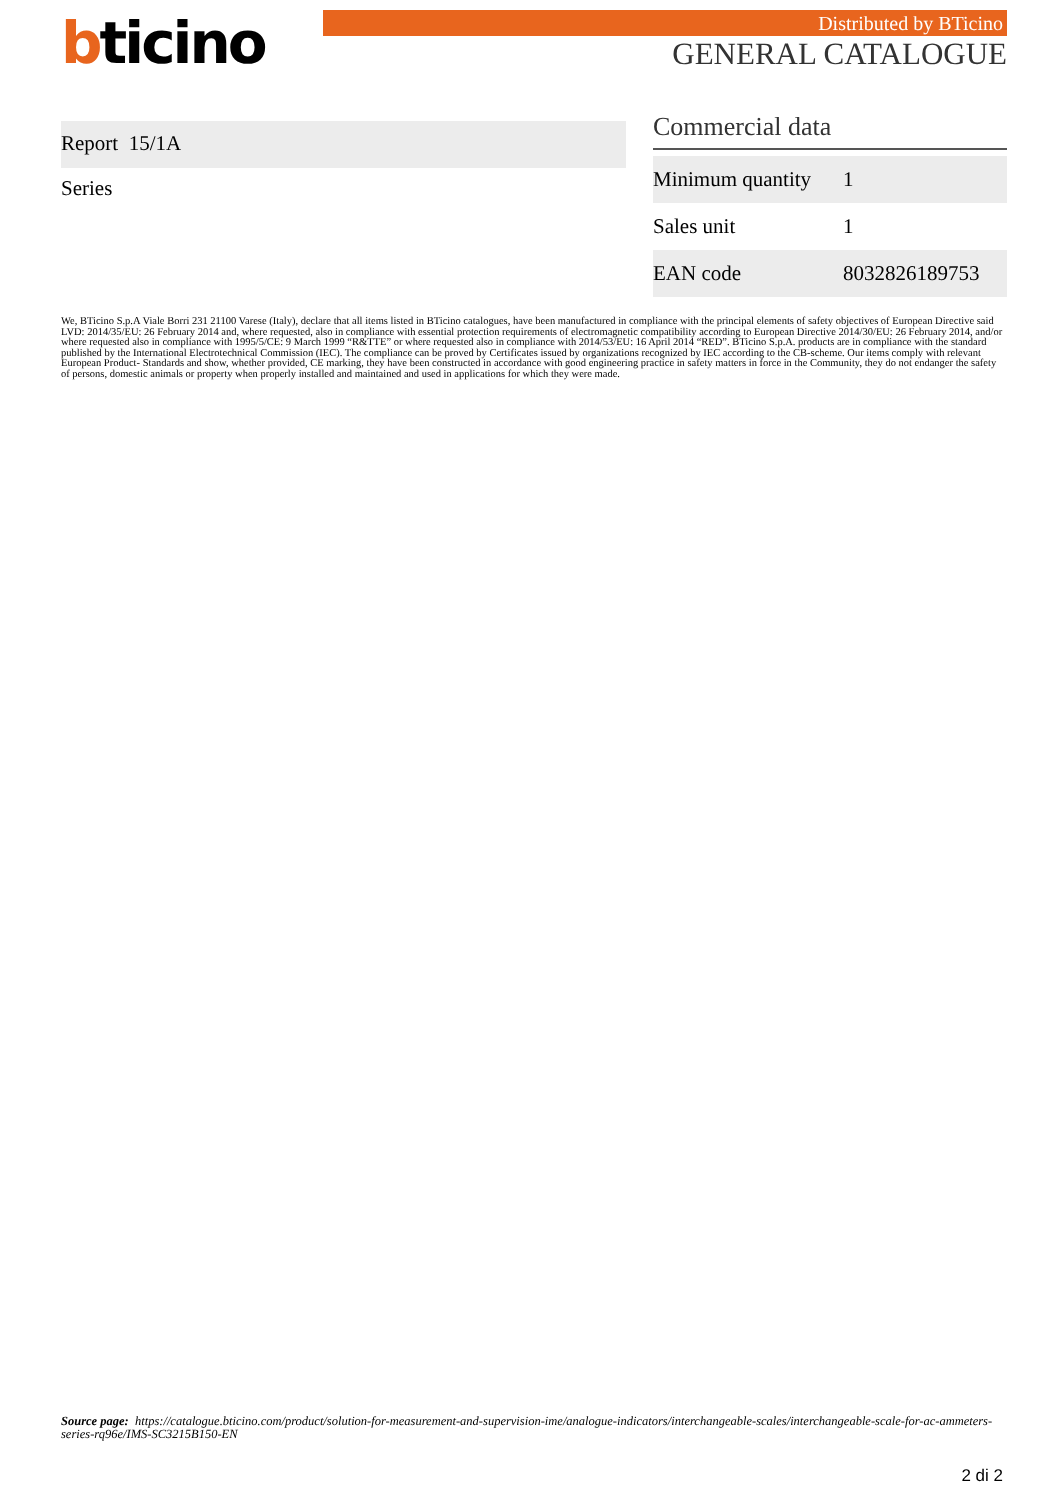bticino Distributed by BTicino
GENERAL CATALOGUE
Report 15/1A
Series
Commercial data
| Minimum quantity | 1 |
| Sales unit | 1 |
| EAN code | 8032826189753 |
We, BTicino S.p.A Viale Borri 231 21100 Varese (Italy), declare that all items listed in BTicino catalogues, have been manufactured in compliance with the principal elements of safety objectives of European Directive said LVD: 2014/35/EU: 26 February 2014 and, where requested, also in compliance with essential protection requirements of electromagnetic compatibility according to European Directive 2014/30/EU: 26 February 2014, and/or where requested also in compliance with 1995/5/CE: 9 March 1999 “R&TTE” or where requested also in compliance with 2014/53/EU: 16 April 2014 “RED”. BTicino S.p.A. products are in compliance with the standard published by the International Electrotechnical Commission (IEC). The compliance can be proved by Certificates issued by organizations recognized by IEC according to the CB-scheme. Our items comply with relevant European Product- Standards and show, whether provided, CE marking, they have been constructed in accordance with good engineering practice in safety matters in force in the Community, they do not endanger the safety of persons, domestic animals or property when properly installed and maintained and used in applications for which they were made.
Source page: https://catalogue.bticino.com/product/solution-for-measurement-and-supervision-ime/analogue-indicators/interchangeable-scales/interchangeable-scale-for-ac-ammeters-series-rq96e/IMS-SC3215B150-EN
2 di 2